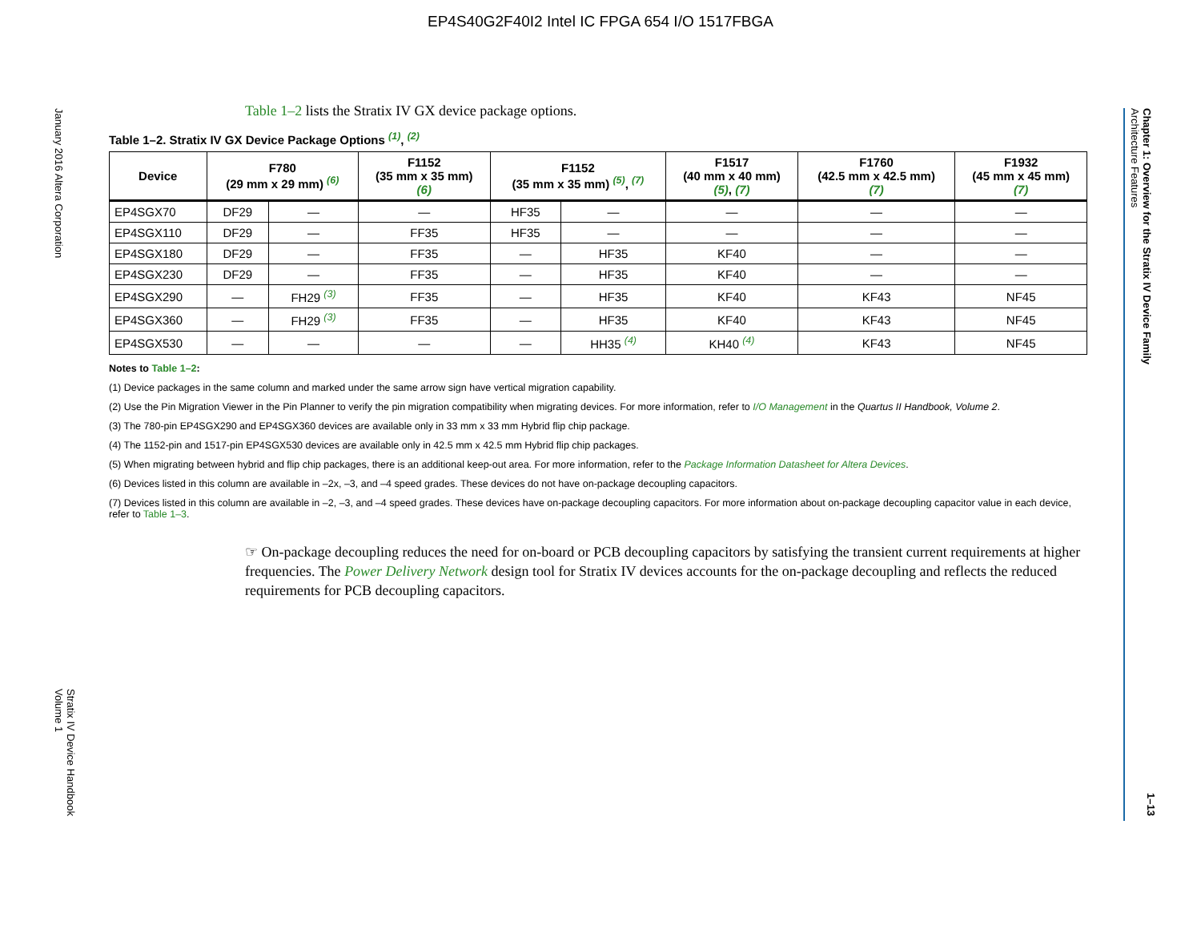EP4S40G2F40I2 Intel IC FPGA 654 I/O 1517FBGA
January 2016 Altera Corporation
Stratix IV Device Handbook
Volume 1
Chapter 1: Overview for the Stratix IV Device Family
Architecture Features
1–13
Table 1–2 lists the Stratix IV GX device package options.
Table 1–2. Stratix IV GX Device Package Options <sup>(1)</sup>, <sup>(2)</sup>
| Device | F780 (29 mm x 29 mm) <sup>(6)</sup> | | F1152 (35 mm x 35 mm) (6) | F1152 (35 mm x 35 mm) <sup>(5)</sup>, <sup>(7)</sup> | | F1517 (40 mm x 40 mm) (5) , (7) | F1760 (42.5 mm x 42.5 mm) (7) | F1932 (45 mm x 45 mm) (7) |
| --- | --- | --- | --- | --- | --- | --- | --- | --- |
| EP4SGX70 | DF29 | — | — | HF35 | — | — | — | — |
| EP4SGX110 | DF29 | — | FF35 | HF35 | — | — | — | — |
| EP4SGX180 | DF29 | — | FF35 | — | HF35 | KF40 | — | — |
| EP4SGX230 | DF29 | — | FF35 | — | HF35 | KF40 | — | — |
| EP4SGX290 | — | FH29 <sup>(3)</sup> | FF35 | — | HF35 | KF40 | KF43 | NF45 |
| EP4SGX360 | — | FH29 <sup>(3)</sup> | FF35 | — | HF35 | KF40 | KF43 | NF45 |
| EP4SGX530 | — | — | — | — | HH35 <sup>(4)</sup> | KH40 <sup>(4)</sup> | KF43 | NF45 |
Notes to Table 1–2:
(1) Device packages in the same column and marked under the same arrow sign have vertical migration capability.
(2) Use the Pin Migration Viewer in the Pin Planner to verify the pin migration compatibility when migrating devices. For more information, refer to I/O Management in the Quartus II Handbook, Volume 2.
(3) The 780-pin EP4SGX290 and EP4SGX360 devices are available only in 33 mm x 33 mm Hybrid flip chip package.
(4) The 1152-pin and 1517-pin EP4SGX530 devices are available only in 42.5 mm x 42.5 mm Hybrid flip chip packages.
(5) When migrating between hybrid and flip chip packages, there is an additional keep-out area. For more information, refer to the Package Information Datasheet for Altera Devices.
(6) Devices listed in this column are available in –2x, –3, and –4 speed grades. These devices do not have on-package decoupling capacitors.
(7) Devices listed in this column are available in –2, –3, and –4 speed grades. These devices have on-package decoupling capacitors. For more information about on-package decoupling capacitor value in each device, refer to Table 1–3.
☞ On-package decoupling reduces the need for on-board or PCB decoupling capacitors by satisfying the transient current requirements at higher frequencies. The Power Delivery Network design tool for Stratix IV devices accounts for the on-package decoupling and reflects the reduced requirements for PCB decoupling capacitors.